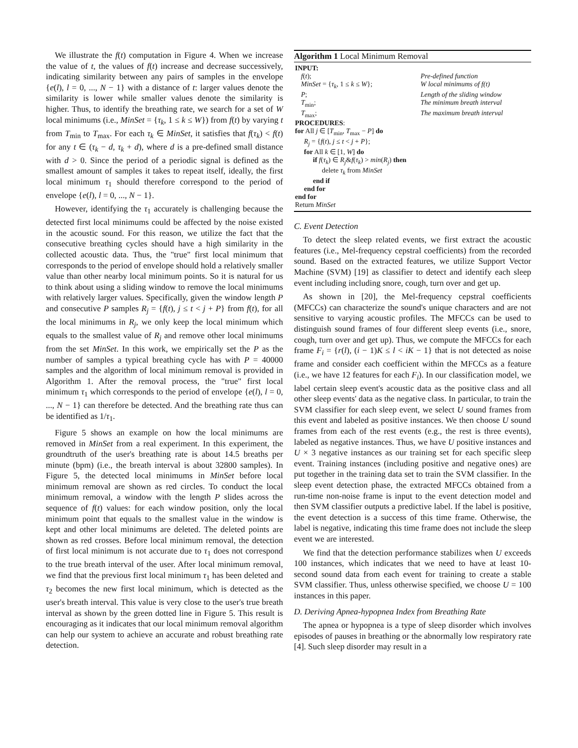We illustrate the f(t) computation in Figure 4. When we increase the value of t, the values of f(t) increase and decrease successively, indicating similarity between any pairs of samples in the envelope {e(l), l = 0, ..., N − 1} with a distance of t: larger values denote the similarity is lower while smaller values denote the similarity is higher. Thus, to identify the breathing rate, we search for a set of W local minimums (i.e., MinSet = {τ<sub>k</sub>, 1 ≤ k ≤ W}) from f(t) by varying t from T<sub>min</sub> to T<sub>max</sub>. For each τ<sub>k</sub> ∈ MinSet, it satisfies that f(τ<sub>k</sub>) < f(t) for any t ∈ (τ<sub>k</sub> − d, τ<sub>k</sub> + d), where d is a pre-defined small distance with d > 0. Since the period of a periodic signal is defined as the smallest amount of samples it takes to repeat itself, ideally, the first local minimum τ<sub>1</sub> should therefore correspond to the period of envelope {e(l), l = 0, ..., N − 1}.
However, identifying the τ<sub>1</sub> accurately is challenging because the detected first local minimums could be affected by the noise existed in the acoustic sound. For this reason, we utilize the fact that the consecutive breathing cycles should have a high similarity in the collected acoustic data. Thus, the "true" first local minimum that corresponds to the period of envelope should hold a relatively smaller value than other nearby local minimum points. So it is natural for us to think about using a sliding window to remove the local minimums with relatively larger values. Specifically, given the window length P and consecutive P samples R<sub>j</sub> = {f(t), j ≤ t < j + P} from f(t), for all the local minimums in R<sub>j</sub>, we only keep the local minimum which equals to the smallest value of R<sub>j</sub> and remove other local minimums from the set MinSet. In this work, we empirically set the P as the number of samples a typical breathing cycle has with P = 40000 samples and the algorithm of local minimum removal is provided in Algorithm 1. After the removal process, the "true" first local minimum τ<sub>1</sub> which corresponds to the period of envelope {e(l), l = 0, ..., N − 1} can therefore be detected. And the breathing rate thus can be identified as 1/τ<sub>1</sub>.
Figure 5 shows an example on how the local minimums are removed in MinSet from a real experiment. In this experiment, the groundtruth of the user's breathing rate is about 14.5 breaths per minute (bpm) (i.e., the breath interval is about 32800 samples). In Figure 5, the detected local minimums in MinSet before local minimum removal are shown as red circles. To conduct the local minimum removal, a window with the length P slides across the sequence of f(t) values: for each window position, only the local minimum point that equals to the smallest value in the window is kept and other local minimums are deleted. The deleted points are shown as red crosses. Before local minimum removal, the detection of first local minimum is not accurate due to τ<sub>1</sub> does not correspond to the true breath interval of the user. After local minimum removal, we find that the previous first local minimum τ<sub>1</sub> has been deleted and τ<sub>2</sub> becomes the new first local minimum, which is detected as the user's breath interval. This value is very close to the user's true breath interval as shown by the green dotted line in Figure 5. This result is encouraging as it indicates that our local minimum removal algorithm can help our system to achieve an accurate and robust breathing rate detection.
Algorithm 1 Local Minimum Removal
INPUT:
f(t); Pre-defined function
MinSet = {τ<sub>k</sub>, 1 ≤ k ≤ W}; W local minimums of f(t)
P; Length of the sliding window
T<sub>min</sub>; The minimum breath interval
T<sub>max</sub>; The maximum breath interval
PROCEDURES:
for All j ∈ [T<sub>min</sub>, T<sub>max</sub> − P] do
R<sub>j</sub> = {f(t), j ≤ t < j + P};
for All k ∈ [1, W] do
if f(τ<sub>k</sub>) ∈ R<sub>j</sub>&f(τ<sub>k</sub>) > min(R<sub>j</sub>) then
delete τ<sub>k</sub> from MinSet
end if
end for
end for
Return MinSet
C. Event Detection
To detect the sleep related events, we first extract the acoustic features (i.e., Mel-frequency cepstral coefficients) from the recorded sound. Based on the extracted features, we utilize Support Vector Machine (SVM) [19] as classifier to detect and identify each sleep event including including snore, cough, turn over and get up.
As shown in [20], the Mel-frequency cepstral coefficients (MFCCs) can characterize the sound's unique characters and are not sensitive to varying acoustic profiles. The MFCCs can be used to distinguish sound frames of four different sleep events (i.e., snore, cough, turn over and get up). Thus, we compute the MFCCs for each frame F<sub>i</sub> = {r(l), (i − 1)K ≤ l < iK − 1} that is not detected as noise frame and consider each coefficient within the MFCCs as a feature (i.e., we have 12 features for each F<sub>i</sub>). In our classification model, we label certain sleep event's acoustic data as the positive class and all other sleep events' data as the negative class. In particular, to train the SVM classifier for each sleep event, we select U sound frames from this event and labeled as positive instances. We then choose U sound frames from each of the rest events (e.g., the rest is three events), labeled as negative instances. Thus, we have U positive instances and U × 3 negative instances as our training set for each specific sleep event. Training instances (including positive and negative ones) are put together in the training data set to train the SVM classifier. In the sleep event detection phase, the extracted MFCCs obtained from a run-time non-noise frame is input to the event detection model and then SVM classifier outputs a predictive label. If the label is positive, the event detection is a success of this time frame. Otherwise, the label is negative, indicating this time frame does not include the sleep event we are interested.
We find that the detection performance stabilizes when U exceeds 100 instances, which indicates that we need to have at least 10-second sound data from each event for training to create a stable SVM classifier. Thus, unless otherwise specified, we choose U = 100 instances in this paper.
D. Deriving Apnea-hypopnea Index from Breathing Rate
The apnea or hypopnea is a type of sleep disorder which involves episodes of pauses in breathing or the abnormally low respiratory rate [4]. Such sleep disorder may result in a